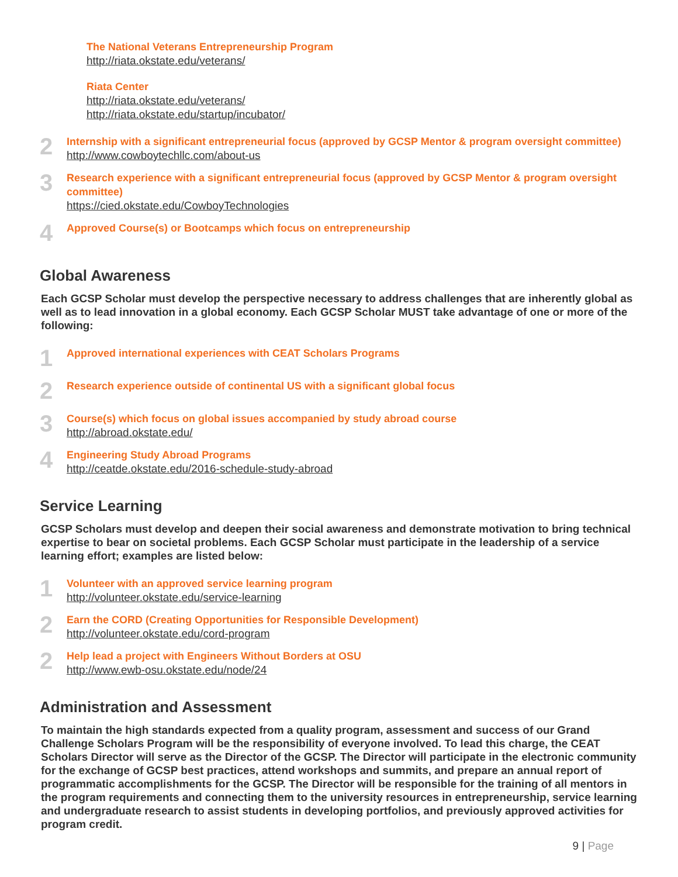The National Veterans Entrepreneurship Program
http://riata.okstate.edu/veterans/
Riata Center
http://riata.okstate.edu/veterans/
http://riata.okstate.edu/startup/incubator/
2
Internship with a significant entrepreneurial focus (approved by GCSP Mentor & program oversight committee)
http://www.cowboytechllc.com/about-us
3
Research experience with a significant entrepreneurial focus (approved by GCSP Mentor & program oversight committee)
https://cied.okstate.edu/CowboyTechnologies
4
Approved Course(s) or Bootcamps which focus on entrepreneurship
Global Awareness
Each GCSP Scholar must develop the perspective necessary to address challenges that are inherently global as well as to lead innovation in a global economy. Each GCSP Scholar MUST take advantage of one or more of the following:
1
Approved international experiences with CEAT Scholars Programs
2
Research experience outside of continental US with a significant global focus
3
Course(s) which focus on global issues accompanied by study abroad course
http://abroad.okstate.edu/
4
Engineering Study Abroad Programs
http://ceatde.okstate.edu/2016-schedule-study-abroad
Service Learning
GCSP Scholars must develop and deepen their social awareness and demonstrate motivation to bring technical expertise to bear on societal problems. Each GCSP Scholar must participate in the leadership of a service learning effort; examples are listed below:
1
Volunteer with an approved service learning program
http://volunteer.okstate.edu/service-learning
2
Earn the CORD (Creating Opportunities for Responsible Development)
http://volunteer.okstate.edu/cord-program
2
Help lead a project with Engineers Without Borders at OSU
http://www.ewb-osu.okstate.edu/node/24
Administration and Assessment
To maintain the high standards expected from a quality program, assessment and success of our Grand Challenge Scholars Program will be the responsibility of everyone involved. To lead this charge, the CEAT Scholars Director will serve as the Director of the GCSP. The Director will participate in the electronic community for the exchange of GCSP best practices, attend workshops and summits, and prepare an annual report of programmatic accomplishments for the GCSP. The Director will be responsible for the training of all mentors in the program requirements and connecting them to the university resources in entrepreneurship, service learning and undergraduate research to assist students in developing portfolios, and previously approved activities for program credit.
9 | Page